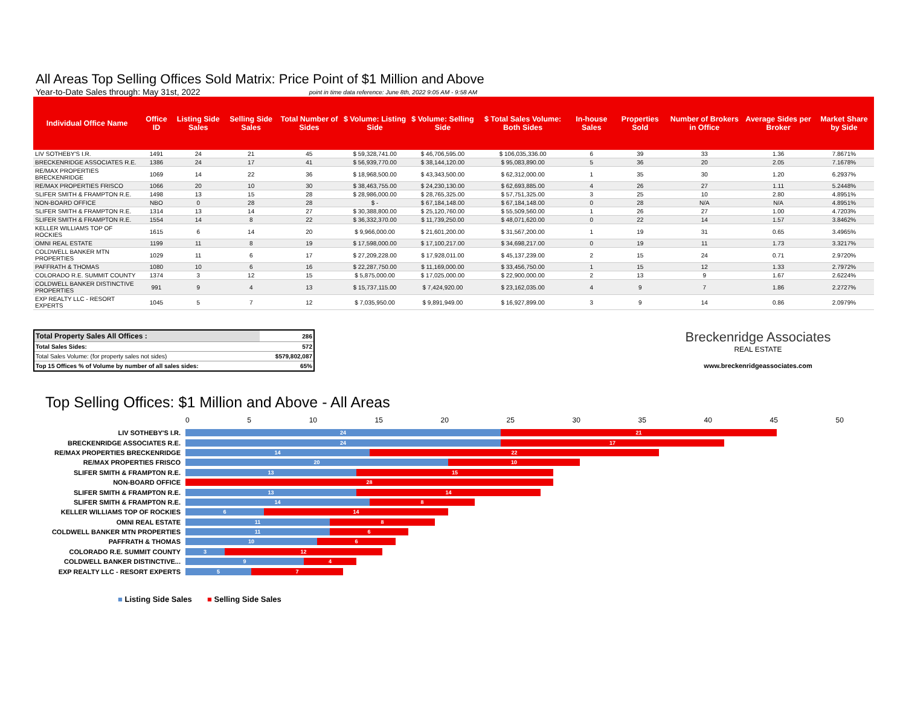All Areas Top Selling Offices Sold Matrix: Price Point of $1 Million and Above
Year-to-Date Sales through: May 31st, 2022 point in time data reference: June 8th, 2022 9:05 AM - 9:58 AM
| Individual Office Name | Office ID | Listing Side Sales | Selling Side Sales | Total Number of Sides | $ Volume: Listing Side | $ Volume: Selling Side | $ Total Sales Volume: Both Sides | In-house Sales | Properties Sold | Number of Brokers in Office | Average Sides per Broker | Market Share by Side |
| --- | --- | --- | --- | --- | --- | --- | --- | --- | --- | --- | --- | --- |
| LIV SOTHEBY'S I.R. | 1491 | 24 | 21 | 45 | $ 59,328,741.00 | $ 46,706,595.00 | $ 106,035,336.00 | 6 | 39 | 33 | 1.36 | 7.8671% |
| BRECKENRIDGE ASSOCIATES R.E. | 1386 | 24 | 17 | 41 | $ 56,939,770.00 | $ 38,144,120.00 | $ 95,083,890.00 | 5 | 36 | 20 | 2.05 | 7.1678% |
| RE/MAX PROPERTIES BRECKENRIDGE | 1069 | 14 | 22 | 36 | $ 18,968,500.00 | $ 43,343,500.00 | $ 62,312,000.00 | 1 | 35 | 30 | 1.20 | 6.2937% |
| RE/MAX PROPERTIES FRISCO | 1066 | 20 | 10 | 30 | $ 38,463,755.00 | $ 24,230,130.00 | $ 62,693,885.00 | 4 | 26 | 27 | 1.11 | 5.2448% |
| SLIFER SMITH & FRAMPTON R.E. | 1498 | 13 | 15 | 28 | $ 28,986,000.00 | $ 28,765,325.00 | $ 57,751,325.00 | 3 | 25 | 10 | 2.80 | 4.8951% |
| NON-BOARD OFFICE | NBO | 0 | 28 | 28 | $ - | $ 67,184,148.00 | $ 67,184,148.00 | 0 | 28 | N/A | N/A | 4.8951% |
| SLIFER SMITH & FRAMPTON R.E. | 1314 | 13 | 14 | 27 | $ 30,388,800.00 | $ 25,120,760.00 | $ 55,509,560.00 | 1 | 26 | 27 | 1.00 | 4.7203% |
| SLIFER SMITH & FRAMPTON R.E. | 1554 | 14 | 8 | 22 | $ 36,332,370.00 | $ 11,739,250.00 | $ 48,071,620.00 | 0 | 22 | 14 | 1.57 | 3.8462% |
| KELLER WILLIAMS TOP OF ROCKIES | 1615 | 6 | 14 | 20 | $ 9,966,000.00 | $ 21,601,200.00 | $ 31,567,200.00 | 1 | 19 | 31 | 0.65 | 3.4965% |
| OMNI REAL ESTATE | 1199 | 11 | 8 | 19 | $ 17,598,000.00 | $ 17,100,217.00 | $ 34,698,217.00 | 0 | 19 | 11 | 1.73 | 3.3217% |
| COLDWELL BANKER MTN PROPERTIES | 1029 | 11 | 6 | 17 | $ 27,209,228.00 | $ 17,928,011.00 | $ 45,137,239.00 | 2 | 15 | 24 | 0.71 | 2.9720% |
| PAFFRATH & THOMAS | 1080 | 10 | 6 | 16 | $ 22,287,750.00 | $ 11,169,000.00 | $ 33,456,750.00 | 1 | 15 | 12 | 1.33 | 2.7972% |
| COLORADO R.E. SUMMIT COUNTY | 1374 | 3 | 12 | 15 | $ 5,875,000.00 | $ 17,025,000.00 | $ 22,900,000.00 | 2 | 13 | 9 | 1.67 | 2.6224% |
| COLDWELL BANKER DISTINCTIVE PROPERTIES | 991 | 9 | 4 | 13 | $ 15,737,115.00 | $ 7,424,920.00 | $ 23,162,035.00 | 4 | 9 | 7 | 1.86 | 2.2727% |
| EXP REALTY LLC - RESORT EXPERTS | 1045 | 5 | 7 | 12 | $ 7,035,950.00 | $ 9,891,949.00 | $ 16,927,899.00 | 3 | 9 | 14 | 0.86 | 2.0979% |
| Total Property Sales All Offices : | 286 |
| Total Sales Sides: | 572 |
| Total Sales Volume: (for property sales not sides) | $579,802,087 |
| Top 15 Offices % of Volume by number of all sales sides: | 65% |
Breckenridge Associates
REAL ESTATE
www.breckenridgeassociates.com
Top Selling Offices: $1 Million and Above - All Areas
0 5 10 15 20 25 30 35 40 45 50
LIV SOTHEBY'S I.R.
24 21
BRECKENRIDGE ASSOCIATES R.E.
24 17
RE/MAX PROPERTIES BRECKENRIDGE
14 22
RE/MAX PROPERTIES FRISCO
20 10
SLIFER SMITH & FRAMPTON R.E.
13 15
NON-BOARD OFFICE
28
SLIFER SMITH & FRAMPTON R.E.
13 14
SLIFER SMITH & FRAMPTON R.E.
14 8
KELLER WILLIAMS TOP OF ROCKIES
6 14
OMNI REAL ESTATE
11 8
COLDWELL BANKER MTN PROPERTIES
11 6
PAFFRATH & THOMAS
10 6
COLORADO R.E. SUMMIT COUNTY
3 12
COLDWELL BANKER DISTINCTIVE...
9 4
EXP REALTY LLC - RESORT EXPERTS
5 7
■ Listing Side Sales ■ Selling Side Sales